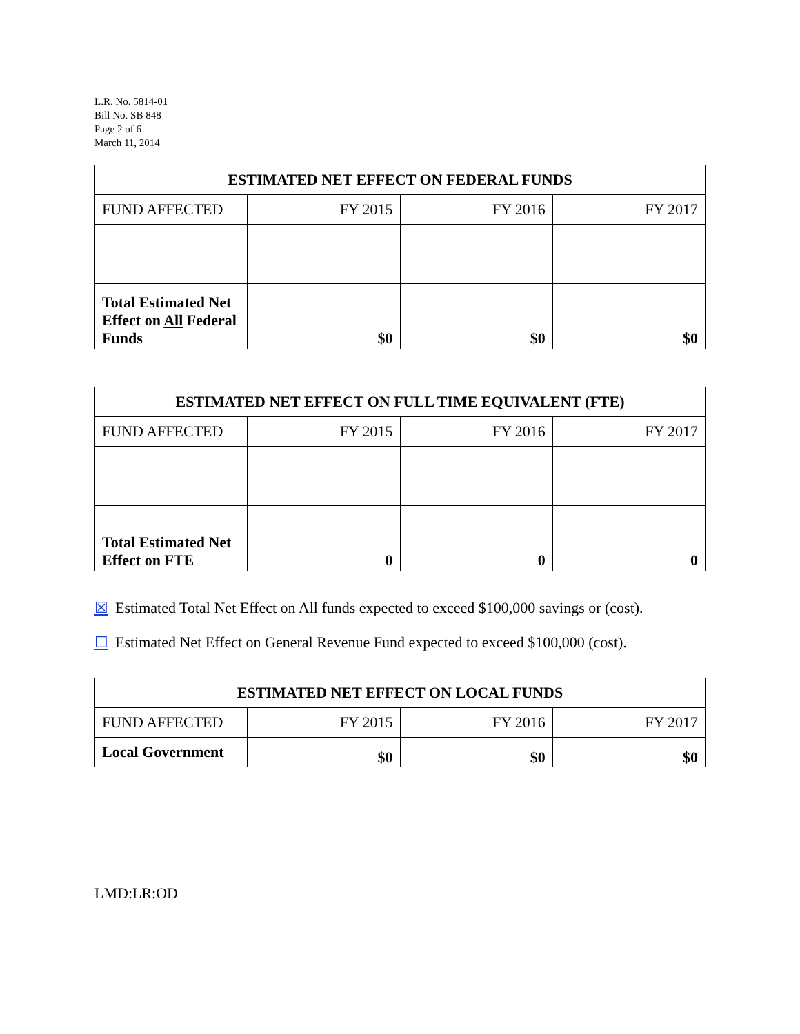L.R. No. 5814-01
Bill No. SB 848
Page 2 of 6
March 11, 2014
| ESTIMATED NET EFFECT ON FEDERAL FUNDS | | | |
| --- | --- | --- | --- |
| FUND AFFECTED | FY 2015 | FY 2016 | FY 2017 |
| Total Estimated Net Effect on All Federal Funds | $0 | $0 | $0 |
| ESTIMATED NET EFFECT ON FULL TIME EQUIVALENT (FTE) | | | |
| --- | --- | --- | --- |
| FUND AFFECTED | FY 2015 | FY 2016 | FY 2017 |
| Total Estimated Net Effect on FTE | 0 | 0 | 0 |
☒ Estimated Total Net Effect on All funds expected to exceed $100,000 savings or (cost).
☐ Estimated Net Effect on General Revenue Fund expected to exceed $100,000 (cost).
| ESTIMATED NET EFFECT ON LOCAL FUNDS | | | |
| --- | --- | --- | --- |
| FUND AFFECTED | FY 2015 | FY 2016 | FY 2017 |
| Local Government | $0 | $0 | $0 |
LMD:LR:OD